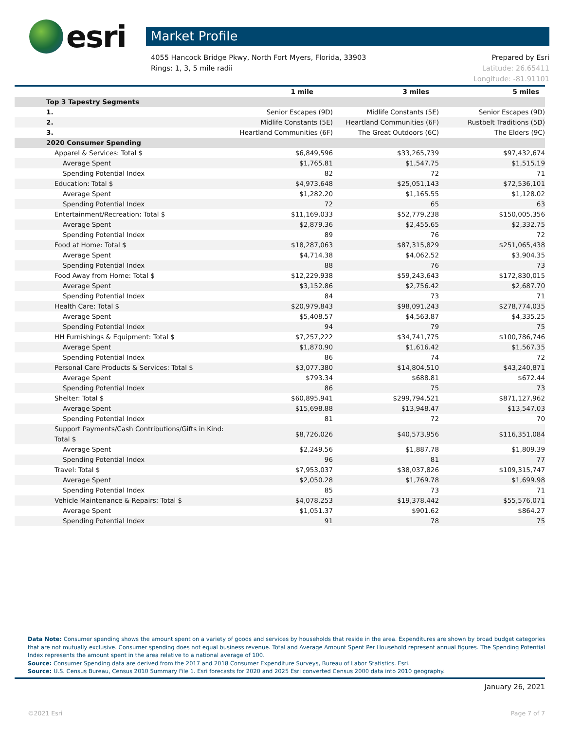esri
Market Profile
4055 Hancock Bridge Pkwy, North Fort Myers, Florida, 33903
Rings: 1, 3, 5 mile radii
Prepared by Esri
Latitude: 26.65411
Longitude: -81.91101
| | 1 mile | 3 miles | 5 miles |
| --- | --- | --- | --- |
| Top 3 Tapestry Segments | | | |
| 1. | Senior Escapes (9D) | Midlife Constants (5E) | Senior Escapes (9D) |
| 2. | Midlife Constants (5E) | Heartland Communities (6F) | Rustbelt Traditions (5D) |
| 3. | Heartland Communities (6F) | The Great Outdoors (6C) | The Elders (9C) |
| 2020 Consumer Spending | | | |
| Apparel & Services: Total $ | $6,849,596 | $33,265,739 | $97,432,674 |
| Average Spent | $1,765.81 | $1,547.75 | $1,515.19 |
| Spending Potential Index | 82 | 72 | 71 |
| Education: Total $ | $4,973,648 | $25,051,143 | $72,536,101 |
| Average Spent | $1,282.20 | $1,165.55 | $1,128.02 |
| Spending Potential Index | 72 | 65 | 63 |
| Entertainment/Recreation: Total $ | $11,169,033 | $52,779,238 | $150,005,356 |
| Average Spent | $2,879.36 | $2,455.65 | $2,332.75 |
| Spending Potential Index | 89 | 76 | 72 |
| Food at Home: Total $ | $18,287,063 | $87,315,829 | $251,065,438 |
| Average Spent | $4,714.38 | $4,062.52 | $3,904.35 |
| Spending Potential Index | 88 | 76 | 73 |
| Food Away from Home: Total $ | $12,229,938 | $59,243,643 | $172,830,015 |
| Average Spent | $3,152.86 | $2,756.42 | $2,687.70 |
| Spending Potential Index | 84 | 73 | 71 |
| Health Care: Total $ | $20,979,843 | $98,091,243 | $278,774,035 |
| Average Spent | $5,408.57 | $4,563.87 | $4,335.25 |
| Spending Potential Index | 94 | 79 | 75 |
| HH Furnishings & Equipment: Total $ | $7,257,222 | $34,741,775 | $100,786,746 |
| Average Spent | $1,870.90 | $1,616.42 | $1,567.35 |
| Spending Potential Index | 86 | 74 | 72 |
| Personal Care Products & Services: Total $ | $3,077,380 | $14,804,510 | $43,240,871 |
| Average Spent | $793.34 | $688.81 | $672.44 |
| Spending Potential Index | 86 | 75 | 73 |
| Shelter: Total $ | $60,895,941 | $299,794,521 | $871,127,962 |
| Average Spent | $15,698.88 | $13,948.47 | $13,547.03 |
| Spending Potential Index | 81 | 72 | 70 |
| Support Payments/Cash Contributions/Gifts in Kind: Total $ | $8,726,026 | $40,573,956 | $116,351,084 |
| Average Spent | $2,249.56 | $1,887.78 | $1,809.39 |
| Spending Potential Index | 96 | 81 | 77 |
| Travel: Total $ | $7,953,037 | $38,037,826 | $109,315,747 |
| Average Spent | $2,050.28 | $1,769.78 | $1,699.98 |
| Spending Potential Index | 85 | 73 | 71 |
| Vehicle Maintenance & Repairs: Total $ | $4,078,253 | $19,378,442 | $55,576,071 |
| Average Spent | $1,051.37 | $901.62 | $864.27 |
| Spending Potential Index | 91 | 78 | 75 |
Data Note: Consumer spending shows the amount spent on a variety of goods and services by households that reside in the area. Expenditures are shown by broad budget categories that are not mutually exclusive. Consumer spending does not equal business revenue. Total and Average Amount Spent Per Household represent annual figures. The Spending Potential Index represents the amount spent in the area relative to a national average of 100.
Source: Consumer Spending data are derived from the 2017 and 2018 Consumer Expenditure Surveys, Bureau of Labor Statistics. Esri.
Source: U.S. Census Bureau, Census 2010 Summary File 1. Esri forecasts for 2020 and 2025 Esri converted Census 2000 data into 2010 geography.
January 26, 2021
©2021 Esri Page 7 of 7